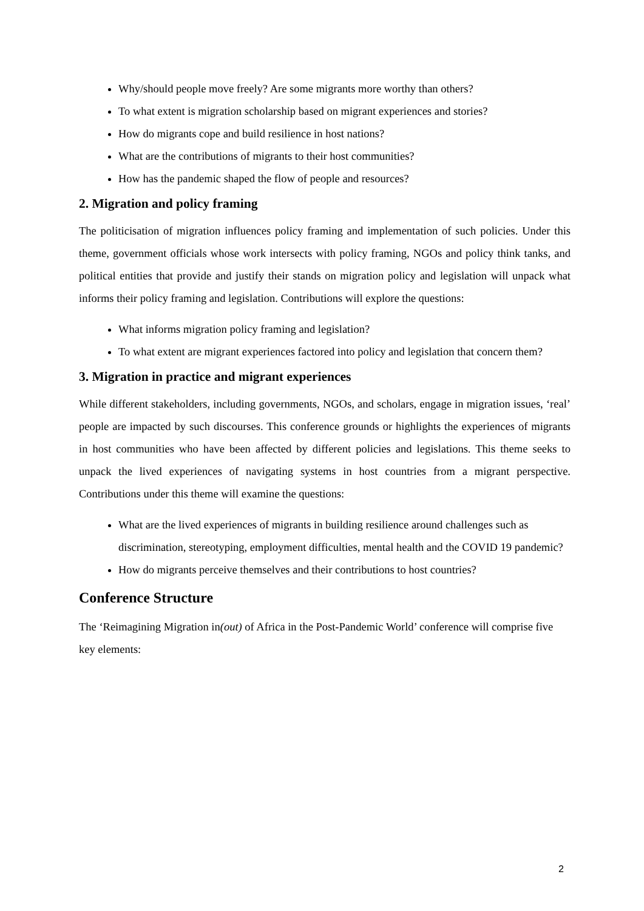Why/should people move freely? Are some migrants more worthy than others?
To what extent is migration scholarship based on migrant experiences and stories?
How do migrants cope and build resilience in host nations?
What are the contributions of migrants to their host communities?
How has the pandemic shaped the flow of people and resources?
2. Migration and policy framing
The politicisation of migration influences policy framing and implementation of such policies. Under this theme, government officials whose work intersects with policy framing, NGOs and policy think tanks, and political entities that provide and justify their stands on migration policy and legislation will unpack what informs their policy framing and legislation. Contributions will explore the questions:
What informs migration policy framing and legislation?
To what extent are migrant experiences factored into policy and legislation that concern them?
3. Migration in practice and migrant experiences
While different stakeholders, including governments, NGOs, and scholars, engage in migration issues, ‘real’ people are impacted by such discourses. This conference grounds or highlights the experiences of migrants in host communities who have been affected by different policies and legislations. This theme seeks to unpack the lived experiences of navigating systems in host countries from a migrant perspective. Contributions under this theme will examine the questions:
What are the lived experiences of migrants in building resilience around challenges such as discrimination, stereotyping, employment difficulties, mental health and the COVID 19 pandemic?
How do migrants perceive themselves and their contributions to host countries?
Conference Structure
The ‘Reimagining Migration in(out) of Africa in the Post-Pandemic World’ conference will comprise five key elements:
2